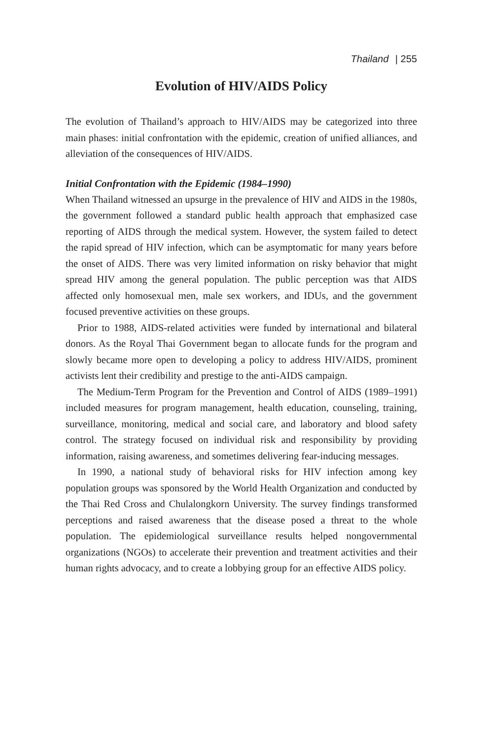Thailand | 255
Evolution of HIV/AIDS Policy
The evolution of Thailand’s approach to HIV/AIDS may be categorized into three main phases: initial confrontation with the epidemic, creation of unified alliances, and alleviation of the consequences of HIV/AIDS.
Initial Confrontation with the Epidemic (1984–1990)
When Thailand witnessed an upsurge in the prevalence of HIV and AIDS in the 1980s, the government followed a standard public health approach that emphasized case reporting of AIDS through the medical system. However, the system failed to detect the rapid spread of HIV infection, which can be asymptomatic for many years before the onset of AIDS. There was very limited information on risky behavior that might spread HIV among the general population. The public perception was that AIDS affected only homosexual men, male sex workers, and IDUs, and the government focused preventive activities on these groups.
Prior to 1988, AIDS-related activities were funded by international and bilateral donors. As the Royal Thai Government began to allocate funds for the program and slowly became more open to developing a policy to address HIV/AIDS, prominent activists lent their credibility and prestige to the anti-AIDS campaign.
The Medium-Term Program for the Prevention and Control of AIDS (1989–1991) included measures for program management, health education, counseling, training, surveillance, monitoring, medical and social care, and laboratory and blood safety control. The strategy focused on individual risk and responsibility by providing information, raising awareness, and sometimes delivering fear-inducing messages.
In 1990, a national study of behavioral risks for HIV infection among key population groups was sponsored by the World Health Organization and conducted by the Thai Red Cross and Chulalongkorn University. The survey findings transformed perceptions and raised awareness that the disease posed a threat to the whole population. The epidemiological surveillance results helped nongovernmental organizations (NGOs) to accelerate their prevention and treatment activities and their human rights advocacy, and to create a lobbying group for an effective AIDS policy.